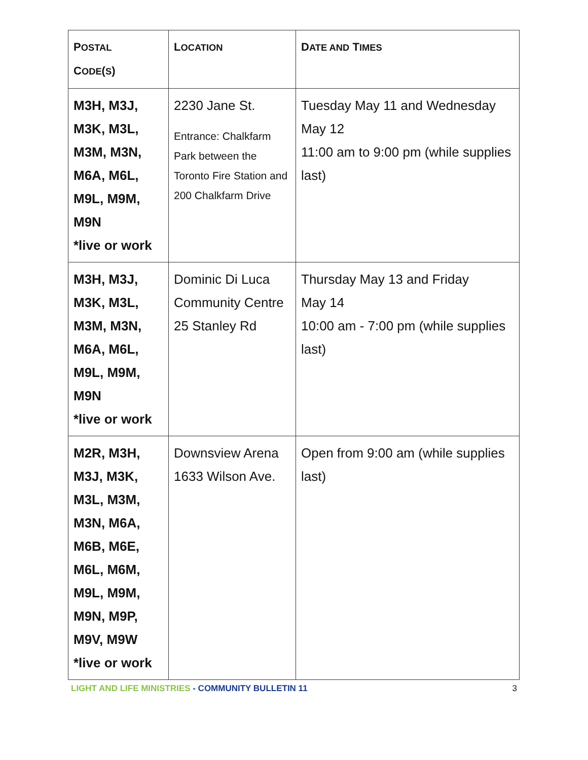| P OSTAL C ODE ( S ) | L OCATION | D ATE AND T IMES |
| --- | --- | --- |
| M3H, M3J, M3K, M3L, M3M, M3N, M6A, M6L, M9L, M9M, M9N *live or work | 2230 Jane St. Entrance: Chalkfarm Park between the Toronto Fire Station and 200 Chalkfarm Drive | Tuesday May 11 and Wednesday May 12 11:00 am to 9:00 pm (while supplies last) |
| M3H, M3J, M3K, M3L, M3M, M3N, M6A, M6L, M9L, M9M, M9N *live or work | Dominic Di Luca Community Centre 25 Stanley Rd | Thursday May 13 and Friday May 14 10:00 am - 7:00 pm (while supplies last) |
| M2R, M3H, M3J, M3K, M3L, M3M, M3N, M6A, M6B, M6E, M6L, M6M, M9L, M9M, M9N, M9P, M9V, M9W *live or work | Downsview Arena 1633 Wilson Ave. | Open from 9:00 am (while supplies last) |
LIGHT AND LIFE MINISTRIES - COMMUNITY BULLETIN 11 3